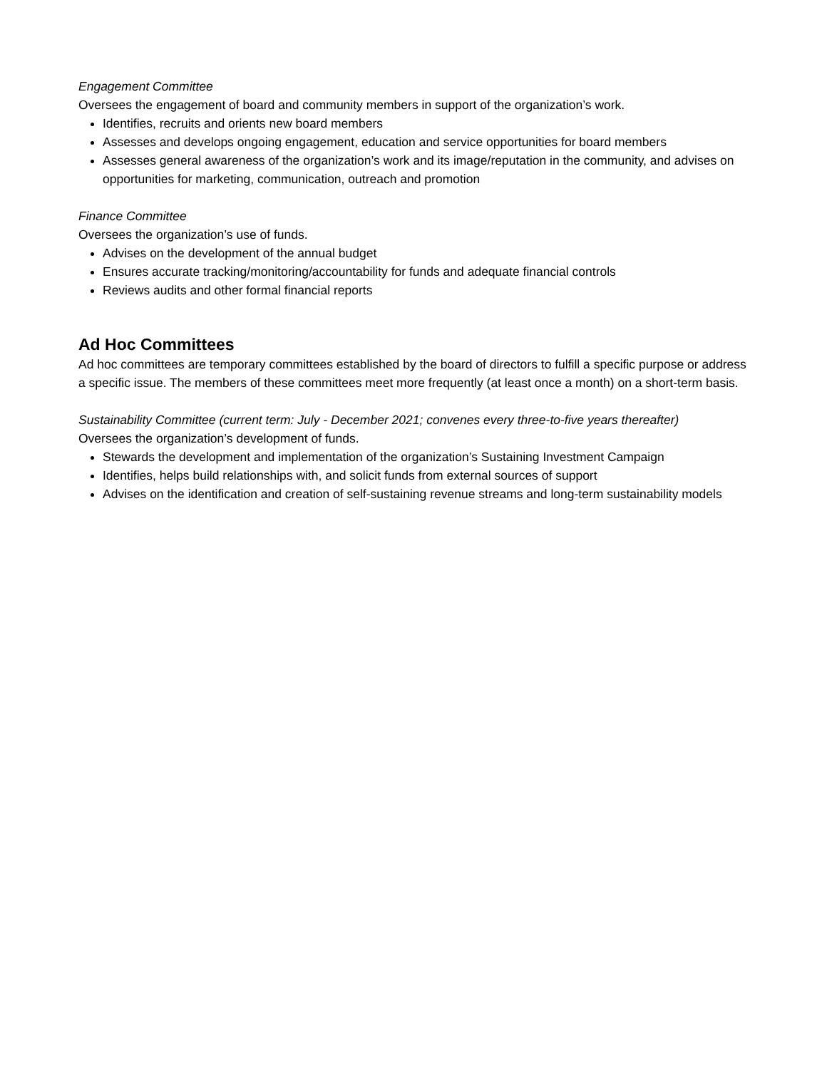Engagement Committee
Oversees the engagement of board and community members in support of the organization’s work.
Identifies, recruits and orients new board members
Assesses and develops ongoing engagement, education and service opportunities for board members
Assesses general awareness of the organization’s work and its image/reputation in the community, and advises on opportunities for marketing, communication, outreach and promotion
Finance Committee
Oversees the organization’s use of funds.
Advises on the development of the annual budget
Ensures accurate tracking/monitoring/accountability for funds and adequate financial controls
Reviews audits and other formal financial reports
Ad Hoc Committees
Ad hoc committees are temporary committees established by the board of directors to fulfill a specific purpose or address a specific issue. The members of these committees meet more frequently (at least once a month) on a short-term basis.
Sustainability Committee (current term: July - December 2021; convenes every three-to-five years thereafter)
Oversees the organization’s development of funds.
Stewards the development and implementation of the organization’s Sustaining Investment Campaign
Identifies, helps build relationships with, and solicit funds from external sources of support
Advises on the identification and creation of self-sustaining revenue streams and long-term sustainability models